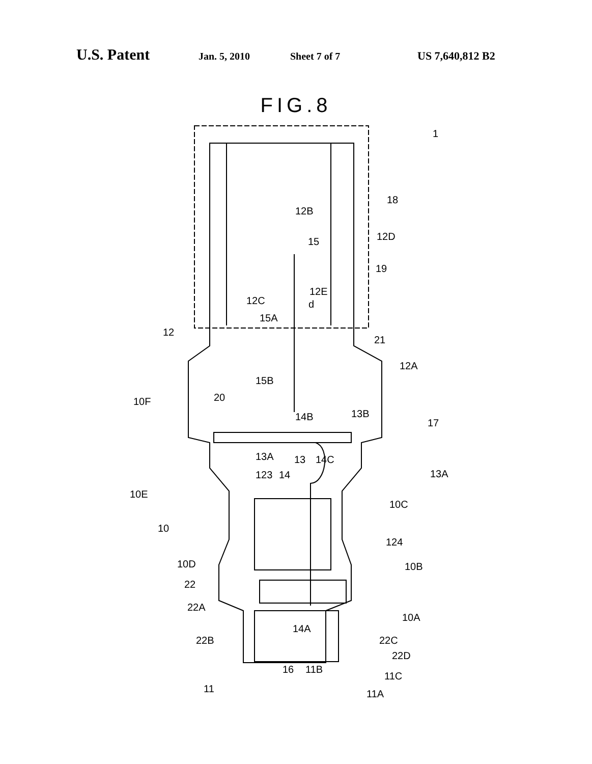U.S. Patent Jan. 5, 2010 Sheet 7 of 7 US 7,640,812 B2
FIG.8
1
18
12B
12D
15
19
12E
12C
d
15A
12
21
12A
15B
10F
20
14B
13B
17
13A
13
14C
13A
123
14
10E
10C
10
124
10D
10B
22
22A
10A
14A
22B
22C
22D
16
11B
11C
11
11A